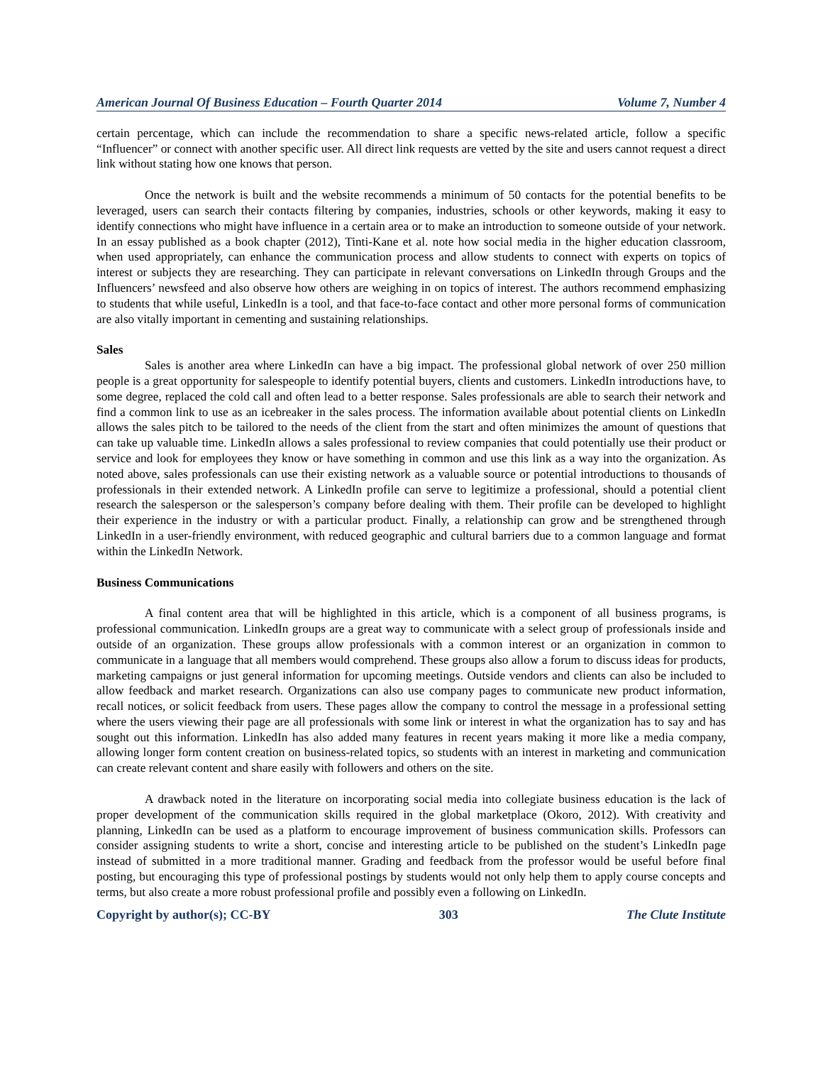American Journal Of Business Education – Fourth Quarter 2014 Volume 7, Number 4
certain percentage, which can include the recommendation to share a specific news-related article, follow a specific “Influencer” or connect with another specific user. All direct link requests are vetted by the site and users cannot request a direct link without stating how one knows that person.
Once the network is built and the website recommends a minimum of 50 contacts for the potential benefits to be leveraged, users can search their contacts filtering by companies, industries, schools or other keywords, making it easy to identify connections who might have influence in a certain area or to make an introduction to someone outside of your network. In an essay published as a book chapter (2012), Tinti-Kane et al. note how social media in the higher education classroom, when used appropriately, can enhance the communication process and allow students to connect with experts on topics of interest or subjects they are researching. They can participate in relevant conversations on LinkedIn through Groups and the Influencers’ newsfeed and also observe how others are weighing in on topics of interest. The authors recommend emphasizing to students that while useful, LinkedIn is a tool, and that face-to-face contact and other more personal forms of communication are also vitally important in cementing and sustaining relationships.
Sales
Sales is another area where LinkedIn can have a big impact. The professional global network of over 250 million people is a great opportunity for salespeople to identify potential buyers, clients and customers. LinkedIn introductions have, to some degree, replaced the cold call and often lead to a better response. Sales professionals are able to search their network and find a common link to use as an icebreaker in the sales process. The information available about potential clients on LinkedIn allows the sales pitch to be tailored to the needs of the client from the start and often minimizes the amount of questions that can take up valuable time. LinkedIn allows a sales professional to review companies that could potentially use their product or service and look for employees they know or have something in common and use this link as a way into the organization. As noted above, sales professionals can use their existing network as a valuable source or potential introductions to thousands of professionals in their extended network. A LinkedIn profile can serve to legitimize a professional, should a potential client research the salesperson or the salesperson’s company before dealing with them. Their profile can be developed to highlight their experience in the industry or with a particular product. Finally, a relationship can grow and be strengthened through LinkedIn in a user-friendly environment, with reduced geographic and cultural barriers due to a common language and format within the LinkedIn Network.
Business Communications
A final content area that will be highlighted in this article, which is a component of all business programs, is professional communication. LinkedIn groups are a great way to communicate with a select group of professionals inside and outside of an organization. These groups allow professionals with a common interest or an organization in common to communicate in a language that all members would comprehend. These groups also allow a forum to discuss ideas for products, marketing campaigns or just general information for upcoming meetings. Outside vendors and clients can also be included to allow feedback and market research. Organizations can also use company pages to communicate new product information, recall notices, or solicit feedback from users. These pages allow the company to control the message in a professional setting where the users viewing their page are all professionals with some link or interest in what the organization has to say and has sought out this information. LinkedIn has also added many features in recent years making it more like a media company, allowing longer form content creation on business-related topics, so students with an interest in marketing and communication can create relevant content and share easily with followers and others on the site.
A drawback noted in the literature on incorporating social media into collegiate business education is the lack of proper development of the communication skills required in the global marketplace (Okoro, 2012). With creativity and planning, LinkedIn can be used as a platform to encourage improvement of business communication skills. Professors can consider assigning students to write a short, concise and interesting article to be published on the student’s LinkedIn page instead of submitted in a more traditional manner. Grading and feedback from the professor would be useful before final posting, but encouraging this type of professional postings by students would not only help them to apply course concepts and terms, but also create a more robust professional profile and possibly even a following on LinkedIn.
Copyright by author(s); CC-BY 303 The Clute Institute